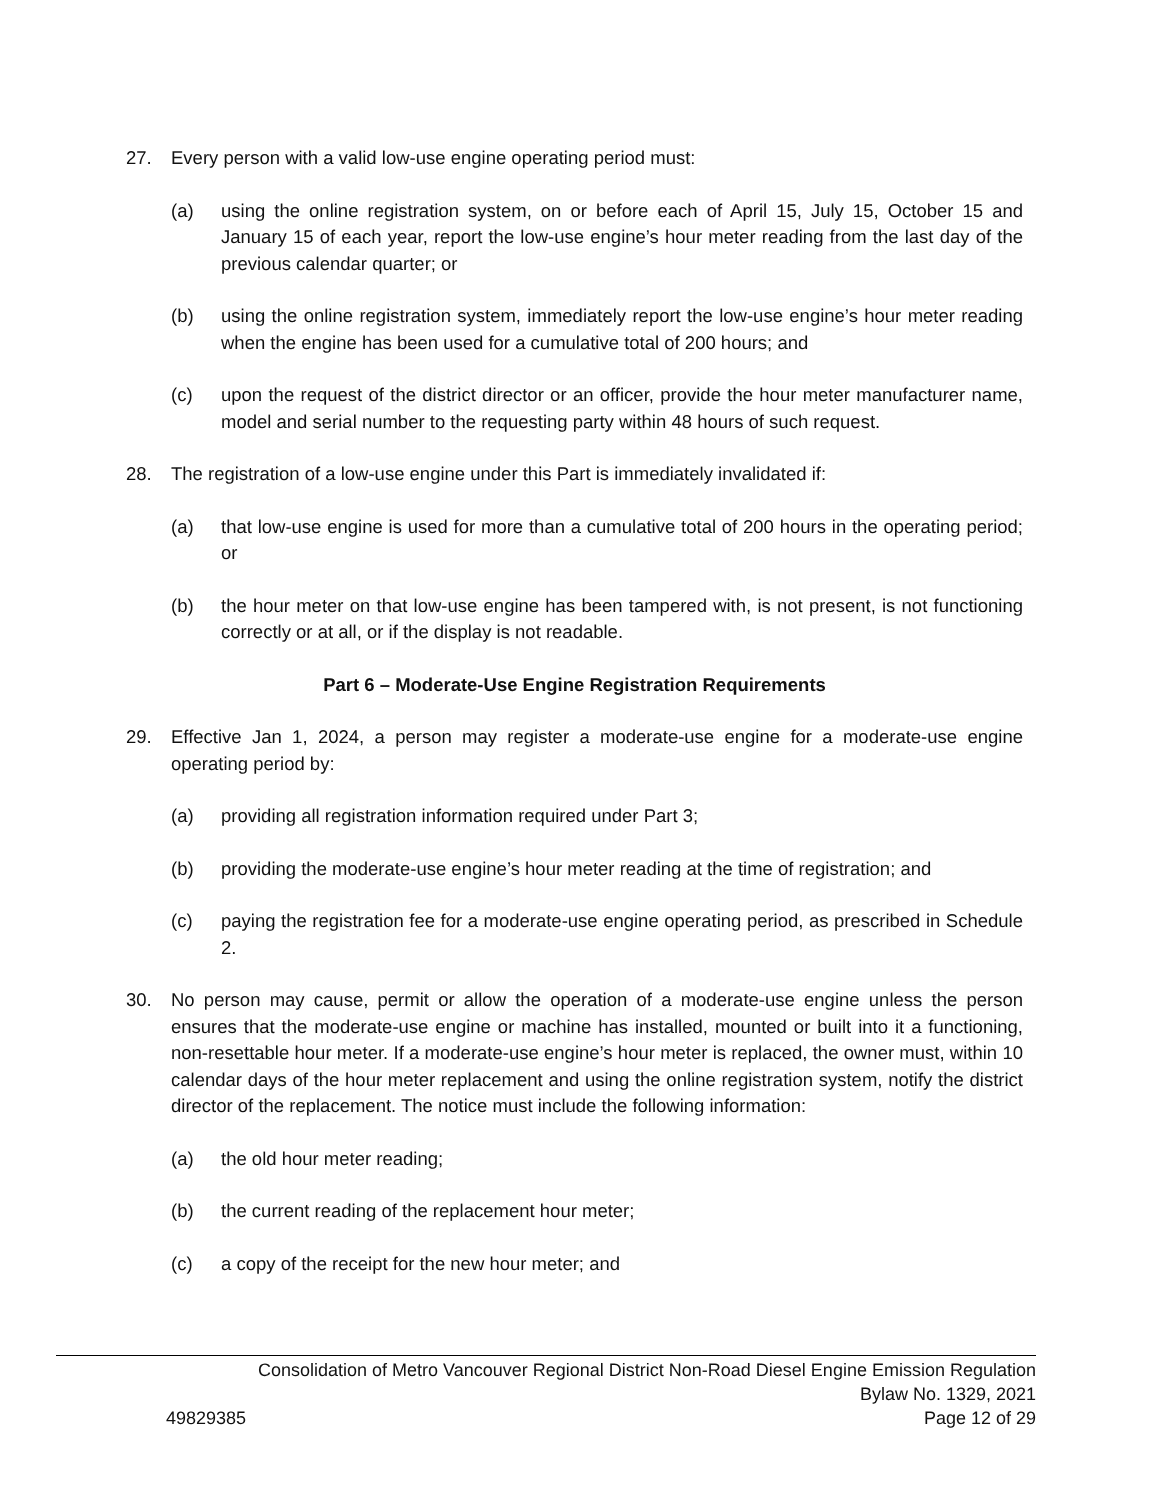27. Every person with a valid low-use engine operating period must:
(a) using the online registration system, on or before each of April 15, July 15, October 15 and January 15 of each year, report the low-use engine’s hour meter reading from the last day of the previous calendar quarter; or
(b) using the online registration system, immediately report the low-use engine’s hour meter reading when the engine has been used for a cumulative total of 200 hours; and
(c) upon the request of the district director or an officer, provide the hour meter manufacturer name, model and serial number to the requesting party within 48 hours of such request.
28. The registration of a low-use engine under this Part is immediately invalidated if:
(a) that low-use engine is used for more than a cumulative total of 200 hours in the operating period; or
(b) the hour meter on that low-use engine has been tampered with, is not present, is not functioning correctly or at all, or if the display is not readable.
Part 6 – Moderate-Use Engine Registration Requirements
29. Effective Jan 1, 2024, a person may register a moderate-use engine for a moderate-use engine operating period by:
(a) providing all registration information required under Part 3;
(b) providing the moderate-use engine’s hour meter reading at the time of registration; and
(c) paying the registration fee for a moderate-use engine operating period, as prescribed in Schedule 2.
30. No person may cause, permit or allow the operation of a moderate-use engine unless the person ensures that the moderate-use engine or machine has installed, mounted or built into it a functioning, non-resettable hour meter. If a moderate-use engine’s hour meter is replaced, the owner must, within 10 calendar days of the hour meter replacement and using the online registration system, notify the district director of the replacement. The notice must include the following information:
(a) the old hour meter reading;
(b) the current reading of the replacement hour meter;
(c) a copy of the receipt for the new hour meter; and
Consolidation of Metro Vancouver Regional District Non-Road Diesel Engine Emission Regulation
Bylaw No. 1329, 2021
49829385 Page 12 of 29